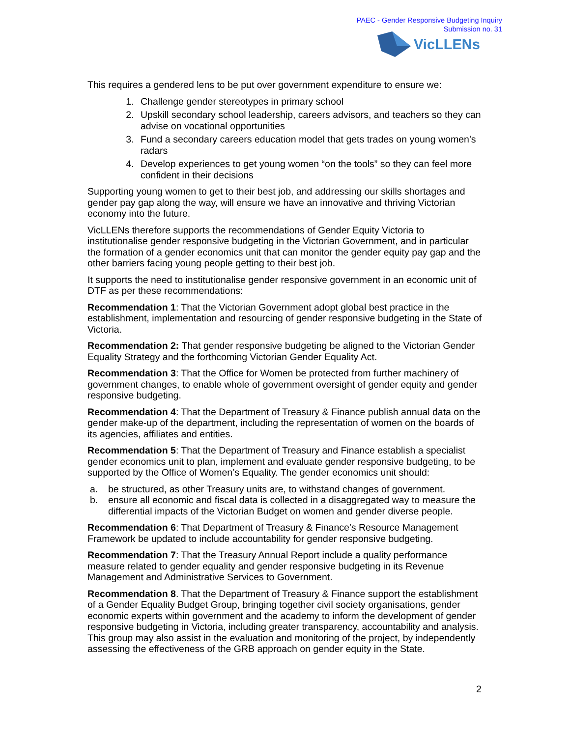PAEC - Gender Responsive Budgeting Inquiry
Submission no. 31
VicLLENs
This requires a gendered lens to be put over government expenditure to ensure we:
1. Challenge gender stereotypes in primary school
2. Upskill secondary school leadership, careers advisors, and teachers so they can advise on vocational opportunities
3. Fund a secondary careers education model that gets trades on young women’s radars
4. Develop experiences to get young women “on the tools” so they can feel more confident in their decisions
Supporting young women to get to their best job, and addressing our skills shortages and gender pay gap along the way, will ensure we have an innovative and thriving Victorian economy into the future.
VicLLENs therefore supports the recommendations of Gender Equity Victoria to institutionalise gender responsive budgeting in the Victorian Government, and in particular the formation of a gender economics unit that can monitor the gender equity pay gap and the other barriers facing young people getting to their best job.
It supports the need to institutionalise gender responsive government in an economic unit of DTF as per these recommendations:
Recommendation 1: That the Victorian Government adopt global best practice in the establishment, implementation and resourcing of gender responsive budgeting in the State of Victoria.
Recommendation 2: That gender responsive budgeting be aligned to the Victorian Gender Equality Strategy and the forthcoming Victorian Gender Equality Act.
Recommendation 3: That the Office for Women be protected from further machinery of government changes, to enable whole of government oversight of gender equity and gender responsive budgeting.
Recommendation 4: That the Department of Treasury & Finance publish annual data on the gender make-up of the department, including the representation of women on the boards of its agencies, affiliates and entities.
Recommendation 5: That the Department of Treasury and Finance establish a specialist gender economics unit to plan, implement and evaluate gender responsive budgeting, to be supported by the Office of Women’s Equality. The gender economics unit should:
a. be structured, as other Treasury units are, to withstand changes of government.
b. ensure all economic and fiscal data is collected in a disaggregated way to measure the differential impacts of the Victorian Budget on women and gender diverse people.
Recommendation 6: That Department of Treasury & Finance’s Resource Management Framework be updated to include accountability for gender responsive budgeting.
Recommendation 7: That the Treasury Annual Report include a quality performance measure related to gender equality and gender responsive budgeting in its Revenue Management and Administrative Services to Government.
Recommendation 8. That the Department of Treasury & Finance support the establishment of a Gender Equality Budget Group, bringing together civil society organisations, gender economic experts within government and the academy to inform the development of gender responsive budgeting in Victoria, including greater transparency, accountability and analysis. This group may also assist in the evaluation and monitoring of the project, by independently assessing the effectiveness of the GRB approach on gender equity in the State.
2